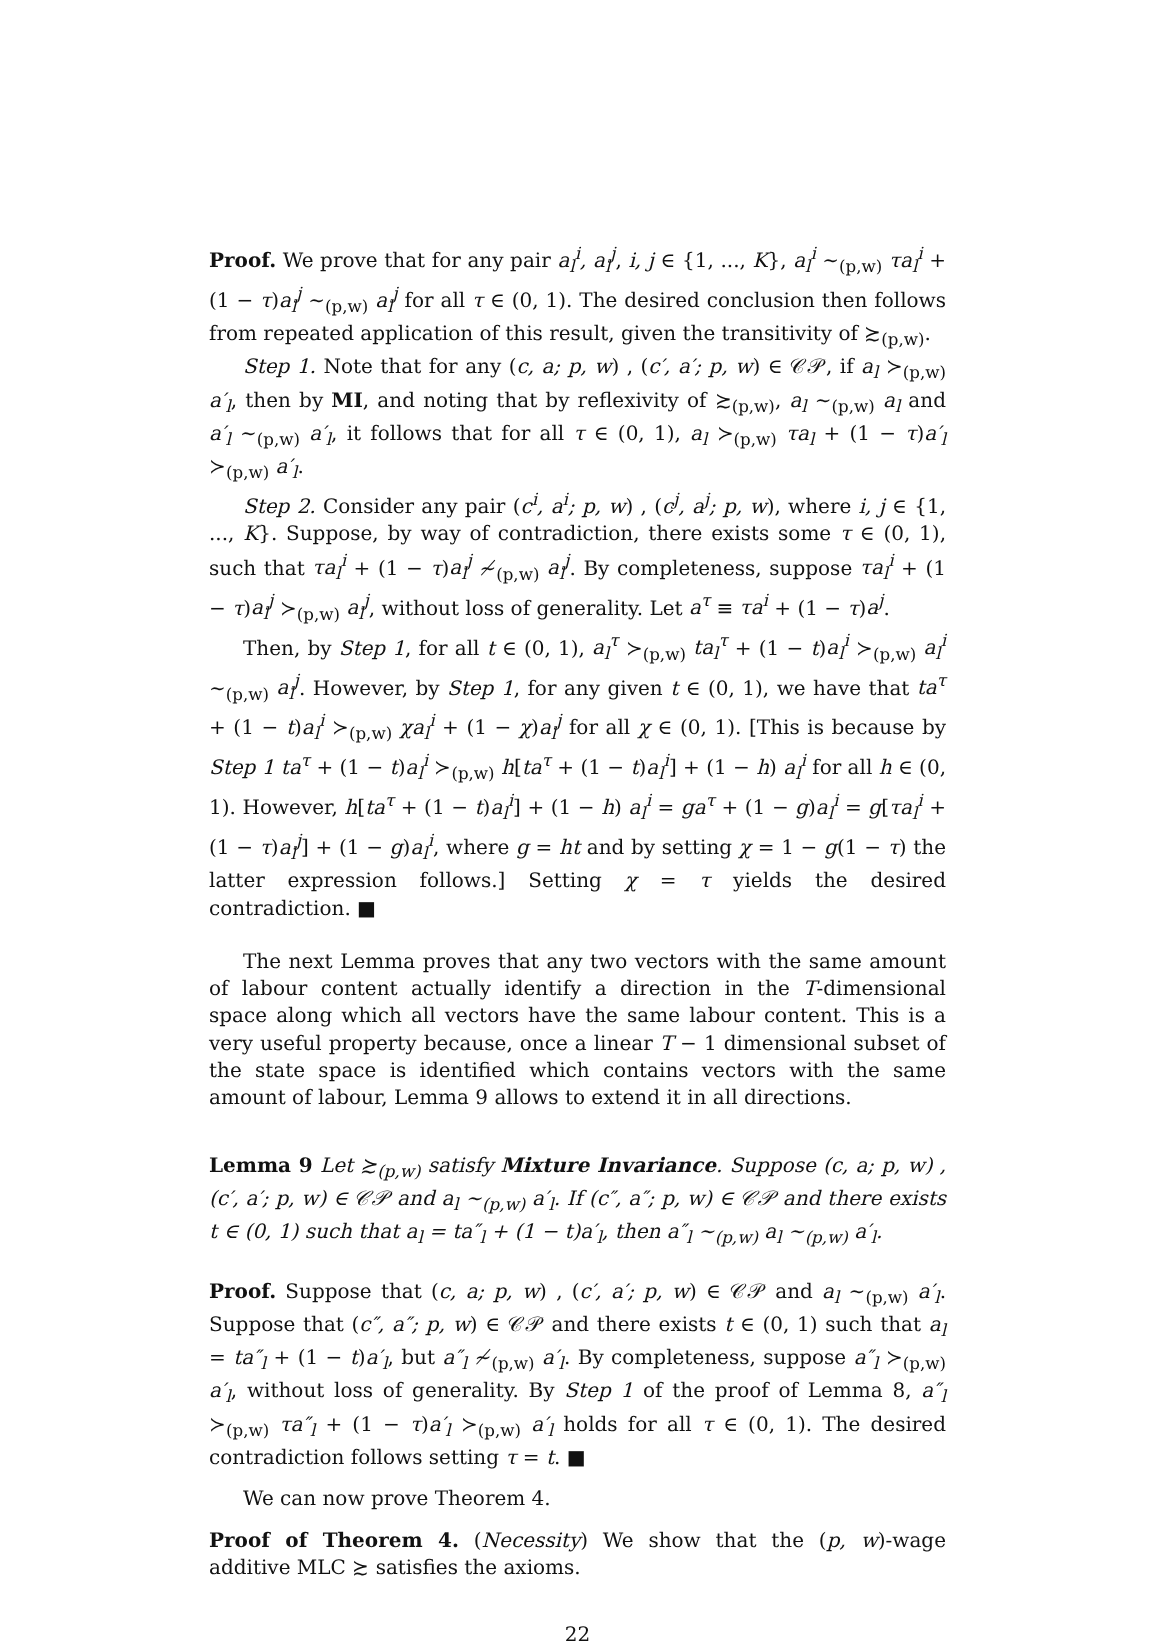Proof. We prove that for any pair a<sub>l</sub><sup>i</sup>, a<sub>l</sub><sup>j</sup>, i, j ∈ {1, ..., K}, a<sub>l</sub><sup>i</sup> ∼<sub>(p,w)</sub> τa<sub>l</sub><sup>i</sup> + (1 − τ)a<sub>l</sub><sup>j</sup> ∼<sub>(p,w)</sub> a<sub>l</sub><sup>j</sup> for all τ ∈ (0, 1). The desired conclusion then follows from repeated application of this result, given the transitivity of ≿<sub>(p,w)</sub>.
Step 1. Note that for any (c, a; p, w) , (c′, a′; p, w) ∈ 𝒞𝒫, if a<sub>l</sub> ≻<sub>(p,w)</sub> a′<sub>l</sub>, then by MI, and noting that by reflexivity of ≿<sub>(p,w)</sub>, a<sub>l</sub> ∼<sub>(p,w)</sub> a<sub>l</sub> and a′<sub>l</sub> ∼<sub>(p,w)</sub> a′<sub>l</sub>, it follows that for all τ ∈ (0, 1), a<sub>l</sub> ≻<sub>(p,w)</sub> τa<sub>l</sub> + (1 − τ)a′<sub>l</sub> ≻<sub>(p,w)</sub> a′<sub>l</sub>.
Step 2. Consider any pair (c<sup>i</sup>, a<sup>i</sup>; p, w) , (c<sup>j</sup>, a<sup>j</sup>; p, w), where i, j ∈ {1, ..., K}. Suppose, by way of contradiction, there exists some τ ∈ (0, 1), such that τa<sub>l</sub><sup>i</sup> + (1 − τ)a<sub>l</sub><sup>j</sup> ≁<sub>(p,w)</sub> a<sub>l</sub><sup>j</sup>. By completeness, suppose τa<sub>l</sub><sup>i</sup> + (1 − τ)a<sub>l</sub><sup>j</sup> ≻<sub>(p,w)</sub> a<sub>l</sub><sup>j</sup>, without loss of generality. Let a<sup>τ</sup> ≡ τa<sup>i</sup> + (1 − τ)a<sup>j</sup>.
Then, by Step 1, for all t ∈ (0, 1), a<sub>l</sub><sup>τ</sup> ≻<sub>(p,w)</sub> ta<sub>l</sub><sup>τ</sup> + (1 − t)a<sub>l</sub><sup>i</sup> ≻<sub>(p,w)</sub> a<sub>l</sub><sup>i</sup> ∼<sub>(p,w)</sub> a<sub>l</sub><sup>j</sup>. However, by Step 1, for any given t ∈ (0, 1), we have that ta<sup>τ</sup> + (1 − t)a<sub>l</sub><sup>i</sup> ≻<sub>(p,w)</sub> χa<sub>l</sub><sup>i</sup> + (1 − χ)a<sub>l</sub><sup>j</sup> for all χ ∈ (0, 1). [This is because by Step 1 ta<sup>τ</sup> + (1 − t)a<sub>l</sub><sup>i</sup> ≻<sub>(p,w)</sub> h[ta<sup>τ</sup> + (1 − t)a<sub>l</sub><sup>i</sup>] + (1 − h) a<sub>l</sub><sup>i</sup> for all h ∈ (0, 1). However, h[ta<sup>τ</sup> + (1 − t)a<sub>l</sub><sup>i</sup>] + (1 − h) a<sub>l</sub><sup>i</sup> = ga<sup>τ</sup> + (1 − g)a<sub>l</sub><sup>i</sup> = g[τa<sub>l</sub><sup>i</sup> + (1 − τ)a<sub>l</sub><sup>j</sup>] + (1 − g)a<sub>l</sub><sup>i</sup>, where g = ht and by setting χ = 1 − g(1 − τ) the latter expression follows.] Setting χ = τ yields the desired contradiction. ■
The next Lemma proves that any two vectors with the same amount of labour content actually identify a direction in the T-dimensional space along which all vectors have the same labour content. This is a very useful property because, once a linear T − 1 dimensional subset of the state space is identified which contains vectors with the same amount of labour, Lemma 9 allows to extend it in all directions.
Lemma 9 Let ≿<sub>(p,w)</sub> satisfy Mixture Invariance. Suppose (c, a; p, w) , (c′, a′; p, w) ∈ 𝒞𝒫 and a<sub>l</sub> ∼<sub>(p,w)</sub> a′<sub>l</sub>. If (c″, a″; p, w) ∈ 𝒞𝒫 and there exists t ∈ (0, 1) such that a<sub>l</sub> = ta″<sub>l</sub> + (1 − t)a′<sub>l</sub>, then a″<sub>l</sub> ∼<sub>(p,w)</sub> a<sub>l</sub> ∼<sub>(p,w)</sub> a′<sub>l</sub>.
Proof. Suppose that (c, a; p, w) , (c′, a′; p, w) ∈ 𝒞𝒫 and a<sub>l</sub> ∼<sub>(p,w)</sub> a′<sub>l</sub>. Suppose that (c″, a″; p, w) ∈ 𝒞𝒫 and there exists t ∈ (0, 1) such that a<sub>l</sub> = ta″<sub>l</sub> + (1 − t)a′<sub>l</sub>, but a″<sub>l</sub> ≁<sub>(p,w)</sub> a′<sub>l</sub>. By completeness, suppose a″<sub>l</sub> ≻<sub>(p,w)</sub> a′<sub>l</sub>, without loss of generality. By Step 1 of the proof of Lemma 8, a″<sub>l</sub> ≻<sub>(p,w)</sub> τa″<sub>l</sub> + (1 − τ)a′<sub>l</sub> ≻<sub>(p,w)</sub> a′<sub>l</sub> holds for all τ ∈ (0, 1). The desired contradiction follows setting τ = t. ■
We can now prove Theorem 4.
Proof of Theorem 4. (Necessity) We show that the (p, w)-wage additive MLC ≿ satisfies the axioms.
22